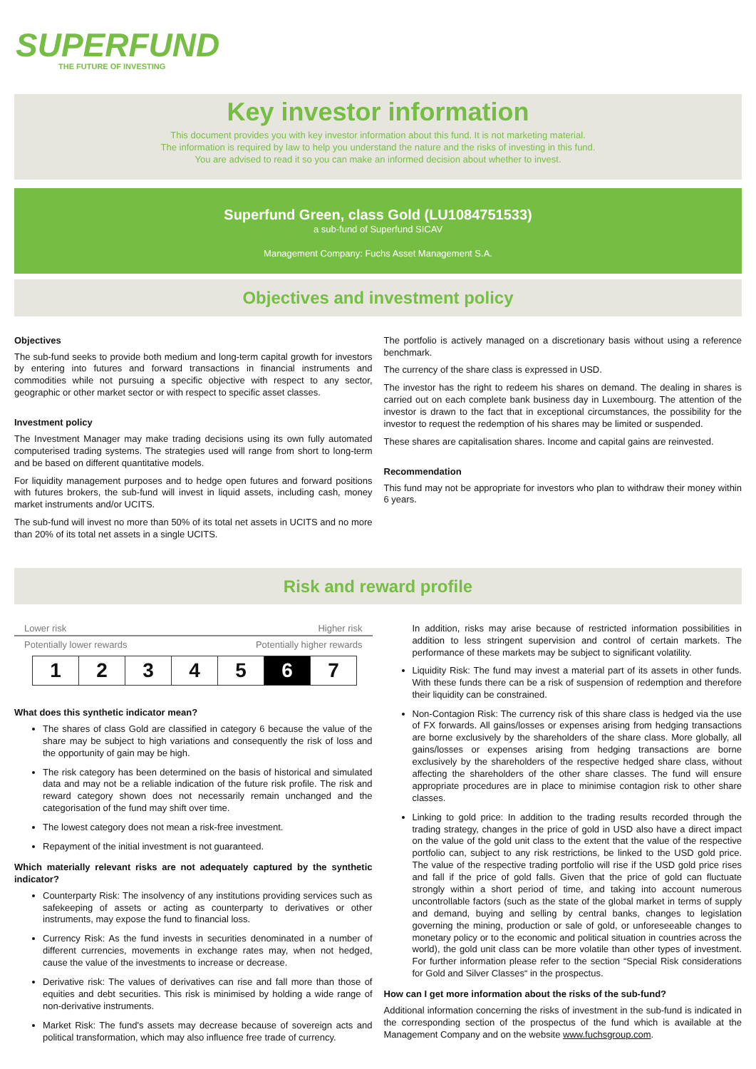SUPERFUND
THE FUTURE OF INVESTING
Key investor information
This document provides you with key investor information about this fund. It is not marketing material.
The information is required by law to help you understand the nature and the risks of investing in this fund.
You are advised to read it so you can make an informed decision about whether to invest.
Superfund Green, class Gold (LU1084751533)
a sub-fund of Superfund SICAV
Management Company: Fuchs Asset Management S.A.
Objectives and investment policy
Objectives
The sub-fund seeks to provide both medium and long-term capital growth for investors by entering into futures and forward transactions in financial instruments and commodities while not pursuing a specific objective with respect to any sector, geographic or other market sector or with respect to specific asset classes.
Investment policy
The Investment Manager may make trading decisions using its own fully automated computerised trading systems. The strategies used will range from short to long-term and be based on different quantitative models.
For liquidity management purposes and to hedge open futures and forward positions with futures brokers, the sub-fund will invest in liquid assets, including cash, money market instruments and/or UCITS.
The sub-fund will invest no more than 50% of its total net assets in UCITS and no more than 20% of its total net assets in a single UCITS.
The portfolio is actively managed on a discretionary basis without using a reference benchmark.
The currency of the share class is expressed in USD.
The investor has the right to redeem his shares on demand. The dealing in shares is carried out on each complete bank business day in Luxembourg. The attention of the investor is drawn to the fact that in exceptional circumstances, the possibility for the investor to request the redemption of his shares may be limited or suspended.
These shares are capitalisation shares. Income and capital gains are reinvested.
Recommendation
This fund may not be appropriate for investors who plan to withdraw their money within 6 years.
Risk and reward profile
Lower risk Higher risk
Potentially lower rewards Potentially higher rewards
| 1 | 2 | 3 | 4 | 5 | 6 | 7 |
What does this synthetic indicator mean?
The shares of class Gold are classified in category 6 because the value of the share may be subject to high variations and consequently the risk of loss and the opportunity of gain may be high.
The risk category has been determined on the basis of historical and simulated data and may not be a reliable indication of the future risk profile. The risk and reward category shown does not necessarily remain unchanged and the categorisation of the fund may shift over time.
The lowest category does not mean a risk-free investment.
Repayment of the initial investment is not guaranteed.
Which materially relevant risks are not adequately captured by the synthetic indicator?
Counterparty Risk: The insolvency of any institutions providing services such as safekeeping of assets or acting as counterparty to derivatives or other instruments, may expose the fund to financial loss.
Currency Risk: As the fund invests in securities denominated in a number of different currencies, movements in exchange rates may, when not hedged, cause the value of the investments to increase or decrease.
Derivative risk: The values of derivatives can rise and fall more than those of equities and debt securities. This risk is minimised by holding a wide range of non-derivative instruments.
Market Risk: The fund's assets may decrease because of sovereign acts and political transformation, which may also influence free trade of currency.
In addition, risks may arise because of restricted information possibilities in addition to less stringent supervision and control of certain markets. The performance of these markets may be subject to significant volatility.
Liquidity Risk: The fund may invest a material part of its assets in other funds. With these funds there can be a risk of suspension of redemption and therefore their liquidity can be constrained.
Non-Contagion Risk: The currency risk of this share class is hedged via the use of FX forwards. All gains/losses or expenses arising from hedging transactions are borne exclusively by the shareholders of the share class. More globally, all gains/losses or expenses arising from hedging transactions are borne exclusively by the shareholders of the respective hedged share class, without affecting the shareholders of the other share classes. The fund will ensure appropriate procedures are in place to minimise contagion risk to other share classes.
Linking to gold price: In addition to the trading results recorded through the trading strategy, changes in the price of gold in USD also have a direct impact on the value of the gold unit class to the extent that the value of the respective portfolio can, subject to any risk restrictions, be linked to the USD gold price. The value of the respective trading portfolio will rise if the USD gold price rises and fall if the price of gold falls. Given that the price of gold can fluctuate strongly within a short period of time, and taking into account numerous uncontrollable factors (such as the state of the global market in terms of supply and demand, buying and selling by central banks, changes to legislation governing the mining, production or sale of gold, or unforeseeable changes to monetary policy or to the economic and political situation in countries across the world), the gold unit class can be more volatile than other types of investment. For further information please refer to the section “Special Risk considerations for Gold and Silver Classes“ in the prospectus.
How can I get more information about the risks of the sub-fund?
Additional information concerning the risks of investment in the sub-fund is indicated in the corresponding section of the prospectus of the fund which is available at the Management Company and on the website www.fuchsgroup.com.